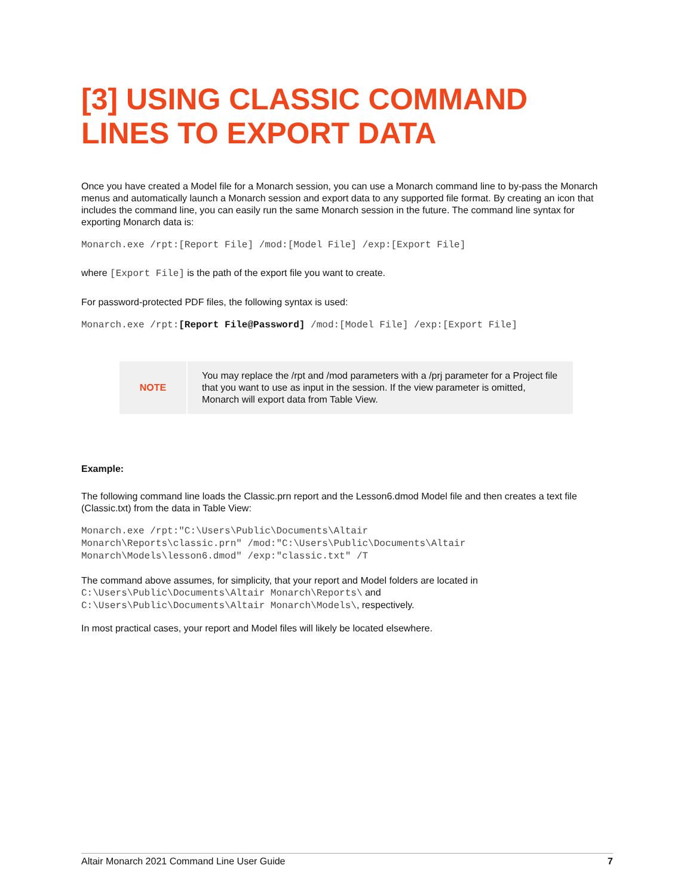[3] USING CLASSIC COMMAND LINES TO EXPORT DATA
Once you have created a Model file for a Monarch session, you can use a Monarch command line to by-pass the Monarch menus and automatically launch a Monarch session and export data to any supported file format. By creating an icon that includes the command line, you can easily run the same Monarch session in the future. The command line syntax for exporting Monarch data is:
Monarch.exe /rpt:[Report File] /mod:[Model File] /exp:[Export File]
where [Export File] is the path of the export file you want to create.
For password-protected PDF files, the following syntax is used:
Monarch.exe /rpt:[Report File@Password] /mod:[Model File] /exp:[Export File]
| NOTE | You may replace the /rpt and /mod parameters with a /prj parameter for a Project file that you want to use as input in the session. If the view parameter is omitted, Monarch will export data from Table View. |
Example:
The following command line loads the Classic.prn report and the Lesson6.dmod Model file and then creates a text file (Classic.txt) from the data in Table View:
Monarch.exe /rpt:"C:\Users\Public\Documents\Altair
Monarch\Reports\classic.prn" /mod:"C:\Users\Public\Documents\Altair
Monarch\Models\lesson6.dmod" /exp:"classic.txt" /T
The command above assumes, for simplicity, that your report and Model folders are located in
C:\Users\Public\Documents\Altair Monarch\Reports\ and
C:\Users\Public\Documents\Altair Monarch\Models\, respectively.
In most practical cases, your report and Model files will likely be located elsewhere.
Altair Monarch 2021 Command Line User Guide 7